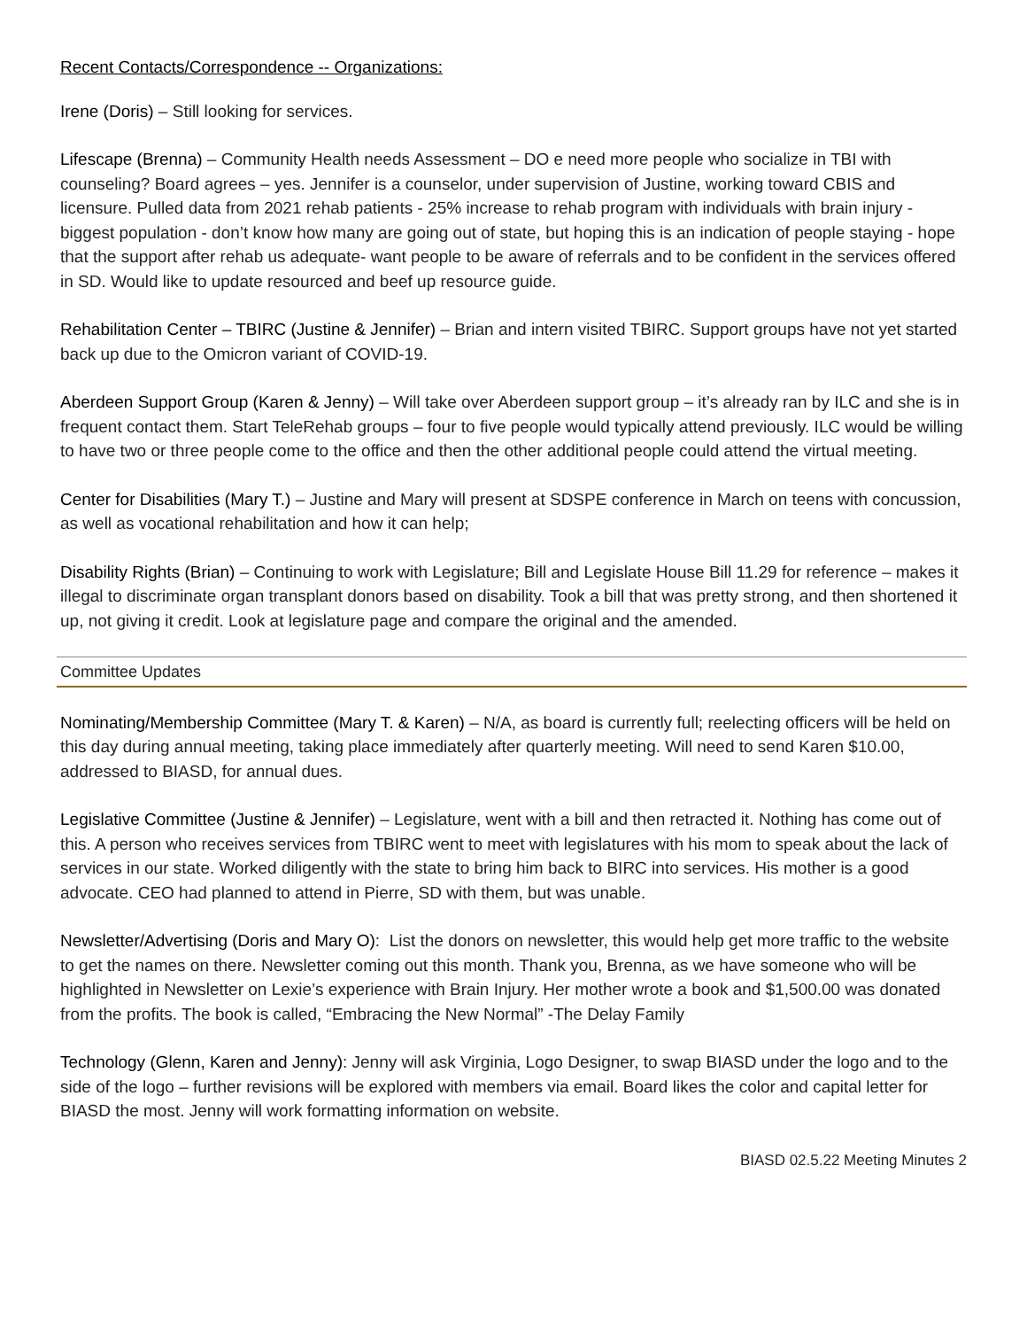Recent Contacts/Correspondence -- Organizations:
Irene (Doris) – Still looking for services.
Lifescape (Brenna) – Community Health needs Assessment – DO e need more people who socialize in TBI with counseling? Board agrees – yes. Jennifer is a counselor, under supervision of Justine, working toward CBIS and licensure. Pulled data from 2021 rehab patients - 25% increase to rehab program with individuals with brain injury -biggest population - don’t know how many are going out of state, but hoping this is an indication of people staying - hope that the support after rehab us adequate- want people to be aware of referrals and to be confident in the services offered in SD. Would like to update resourced and beef up resource guide.
Rehabilitation Center – TBIRC (Justine & Jennifer) – Brian and intern visited TBIRC. Support groups have not yet started back up due to the Omicron variant of COVID-19.
Aberdeen Support Group (Karen & Jenny) – Will take over Aberdeen support group – it’s already ran by ILC and she is in frequent contact them. Start TeleRehab groups – four to five people would typically attend previously. ILC would be willing to have two or three people come to the office and then the other additional people could attend the virtual meeting.
Center for Disabilities (Mary T.) – Justine and Mary will present at SDSPE conference in March on teens with concussion, as well as vocational rehabilitation and how it can help;
Disability Rights (Brian) – Continuing to work with Legislature; Bill and Legislate House Bill 11.29 for reference – makes it illegal to discriminate organ transplant donors based on disability. Took a bill that was pretty strong, and then shortened it up, not giving it credit. Look at legislature page and compare the original and the amended.
Committee Updates
Nominating/Membership Committee (Mary T. & Karen) – N/A, as board is currently full; reelecting officers will be held on this day during annual meeting, taking place immediately after quarterly meeting. Will need to send Karen $10.00, addressed to BIASD, for annual dues.
Legislative Committee (Justine & Jennifer) – Legislature, went with a bill and then retracted it. Nothing has come out of this. A person who receives services from TBIRC went to meet with legislatures with his mom to speak about the lack of services in our state. Worked diligently with the state to bring him back to BIRC into services. His mother is a good advocate. CEO had planned to attend in Pierre, SD with them, but was unable.
Newsletter/Advertising (Doris and Mary O): List the donors on newsletter, this would help get more traffic to the website to get the names on there. Newsletter coming out this month. Thank you, Brenna, as we have someone who will be highlighted in Newsletter on Lexie’s experience with Brain Injury. Her mother wrote a book and $1,500.00 was donated from the profits. The book is called, “Embracing the New Normal” -The Delay Family
Technology (Glenn, Karen and Jenny): Jenny will ask Virginia, Logo Designer, to swap BIASD under the logo and to the side of the logo – further revisions will be explored with members via email. Board likes the color and capital letter for BIASD the most. Jenny will work formatting information on website.
BIASD 02.5.22 Meeting Minutes 2